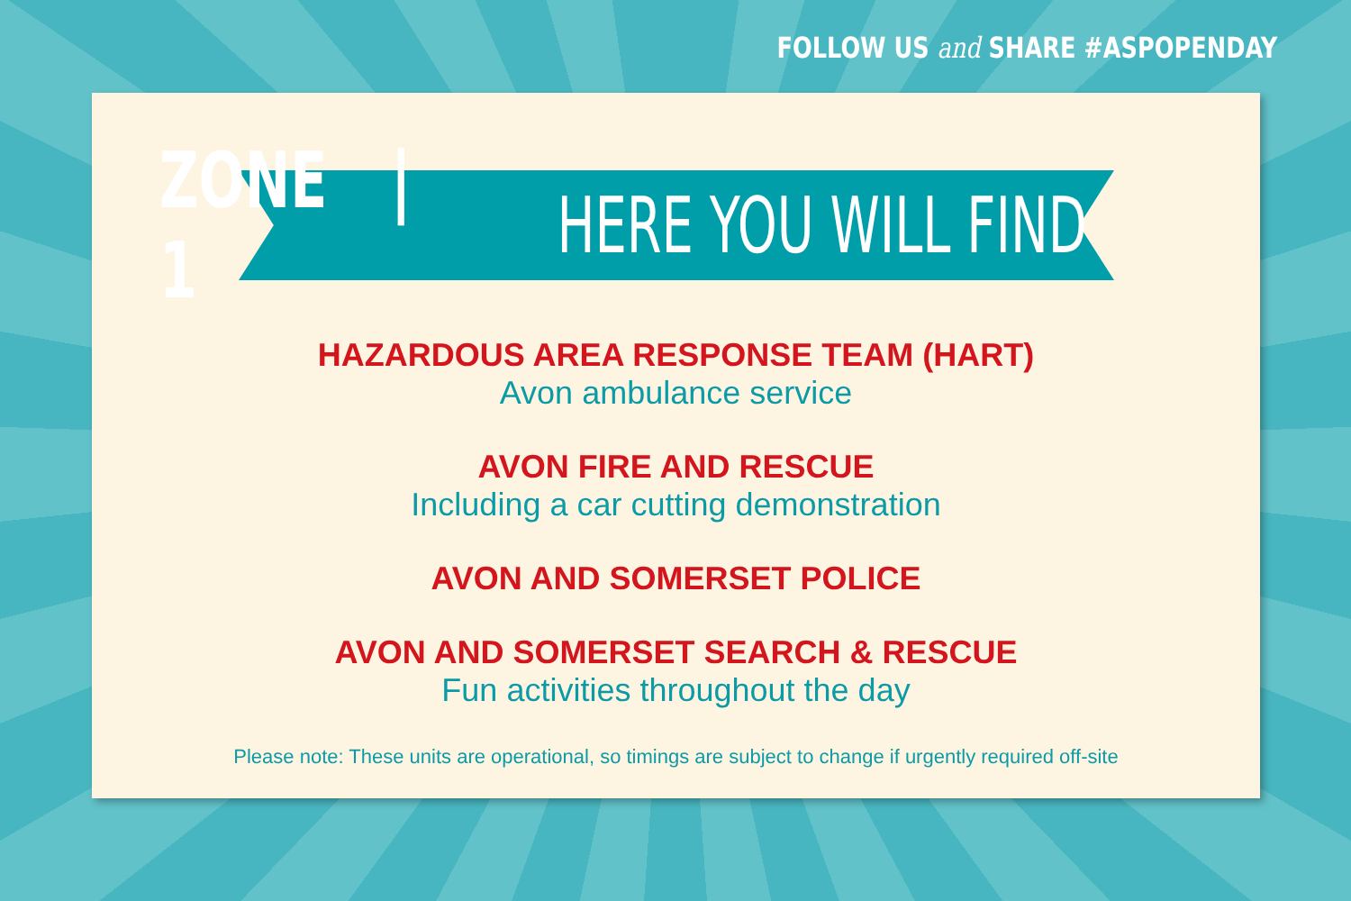FOLLOW US and SHARE #ASPOPENDAY
ZONE 1 | HERE YOU WILL FIND
HAZARDOUS AREA RESPONSE TEAM (HART)
Avon ambulance service
AVON FIRE AND RESCUE
Including a car cutting demonstration
AVON AND SOMERSET POLICE
AVON AND SOMERSET SEARCH & RESCUE
Fun activities throughout the day
Please note: These units are operational, so timings are subject to change if urgently required off-site